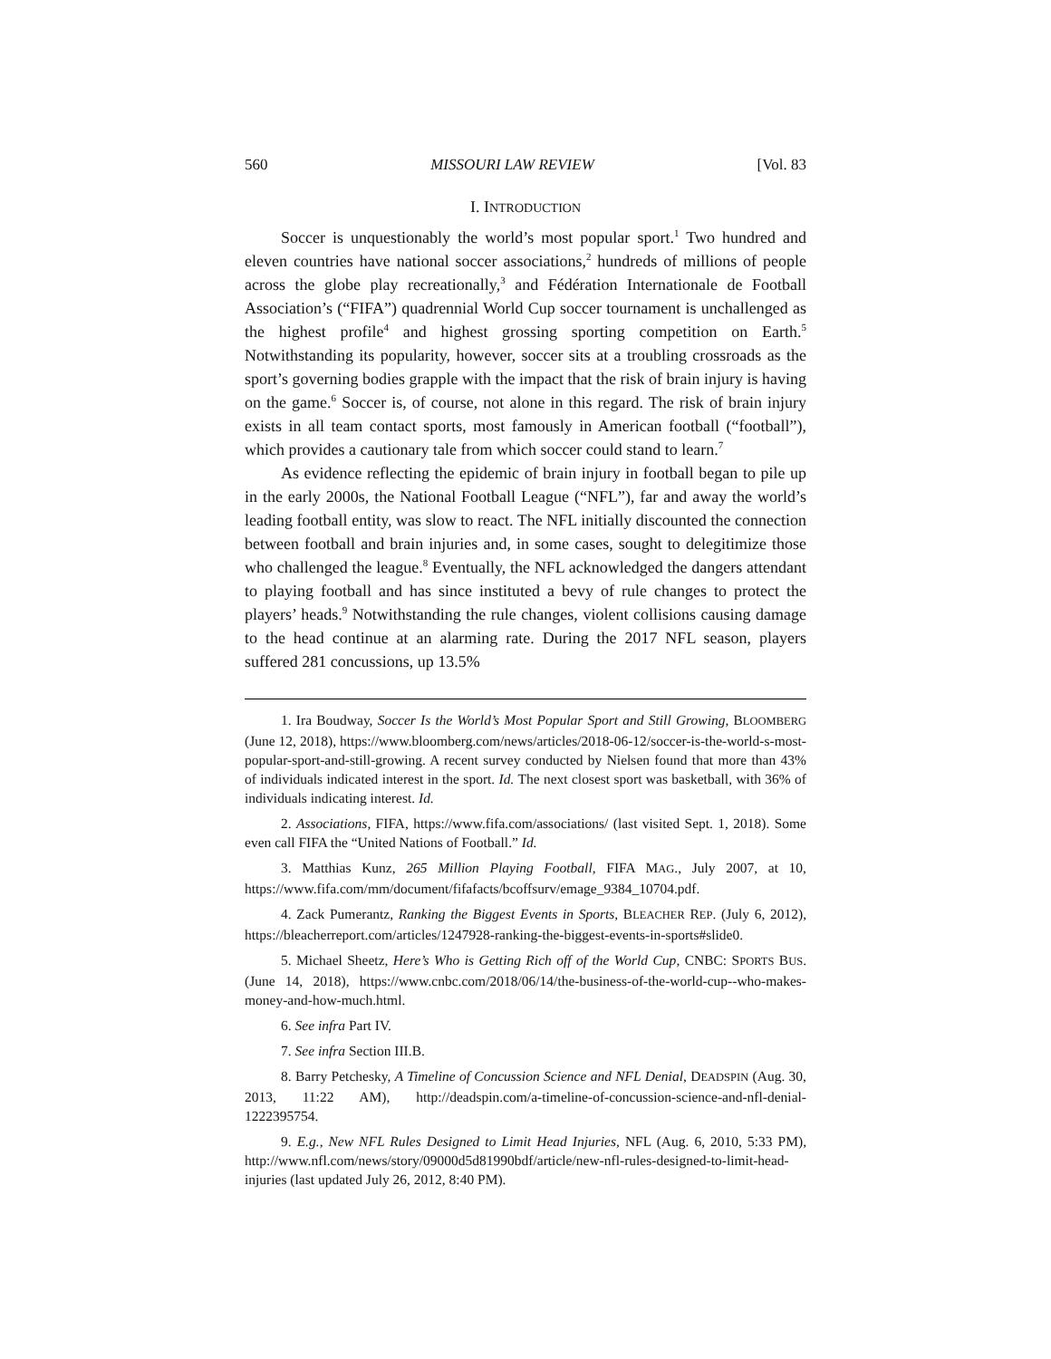560 MISSOURI LAW REVIEW [Vol. 83
I. INTRODUCTION
Soccer is unquestionably the world’s most popular sport.<sup>1</sup> Two hundred and eleven countries have national soccer associations,<sup>2</sup> hundreds of millions of people across the globe play recreationally,<sup>3</sup> and Fédération Internationale de Football Association’s (“FIFA”) quadrennial World Cup soccer tournament is unchallenged as the highest profile<sup>4</sup> and highest grossing sporting competition on Earth.<sup>5</sup> Notwithstanding its popularity, however, soccer sits at a troubling crossroads as the sport’s governing bodies grapple with the impact that the risk of brain injury is having on the game.<sup>6</sup> Soccer is, of course, not alone in this regard. The risk of brain injury exists in all team contact sports, most famously in American football (“football”), which provides a cautionary tale from which soccer could stand to learn.<sup>7</sup>
As evidence reflecting the epidemic of brain injury in football began to pile up in the early 2000s, the National Football League (“NFL”), far and away the world’s leading football entity, was slow to react. The NFL initially discounted the connection between football and brain injuries and, in some cases, sought to delegitimize those who challenged the league.<sup>8</sup> Eventually, the NFL acknowledged the dangers attendant to playing football and has since instituted a bevy of rule changes to protect the players’ heads.<sup>9</sup> Notwithstanding the rule changes, violent collisions causing damage to the head continue at an alarming rate. During the 2017 NFL season, players suffered 281 concussions, up 13.5%
1. Ira Boudway, Soccer Is the World’s Most Popular Sport and Still Growing, BLOOMBERG (June 12, 2018), https://www.bloomberg.com/news/articles/2018-06-12/soccer-is-the-world-s-most-popular-sport-and-still-growing. A recent survey conducted by Nielsen found that more than 43% of individuals indicated interest in the sport. Id. The next closest sport was basketball, with 36% of individuals indicating interest. Id.
2. Associations, FIFA, https://www.fifa.com/associations/ (last visited Sept. 1, 2018). Some even call FIFA the “United Nations of Football.” Id.
3. Matthias Kunz, 265 Million Playing Football, FIFA MAG., July 2007, at 10, https://www.fifa.com/mm/document/fifafacts/bcoffsurv/emage_9384_10704.pdf.
4. Zack Pumerantz, Ranking the Biggest Events in Sports, BLEACHER REP. (July 6, 2012), https://bleacherreport.com/articles/1247928-ranking-the-biggest-events-in-sports#slide0.
5. Michael Sheetz, Here’s Who is Getting Rich off of the World Cup, CNBC: SPORTS BUS. (June 14, 2018), https://www.cnbc.com/2018/06/14/the-business-of-the-world-cup--who-makes-money-and-how-much.html.
6. See infra Part IV.
7. See infra Section III.B.
8. Barry Petchesky, A Timeline of Concussion Science and NFL Denial, DEADSPIN (Aug. 30, 2013, 11:22 AM), http://deadspin.com/a-timeline-of-concussion-science-and-nfl-denial-1222395754.
9. E.g., New NFL Rules Designed to Limit Head Injuries, NFL (Aug. 6, 2010, 5:33 PM), http://www.nfl.com/news/story/09000d5d81990bdf/article/new-nfl-rules-designed-to-limit-head-injuries (last updated July 26, 2012, 8:40 PM).